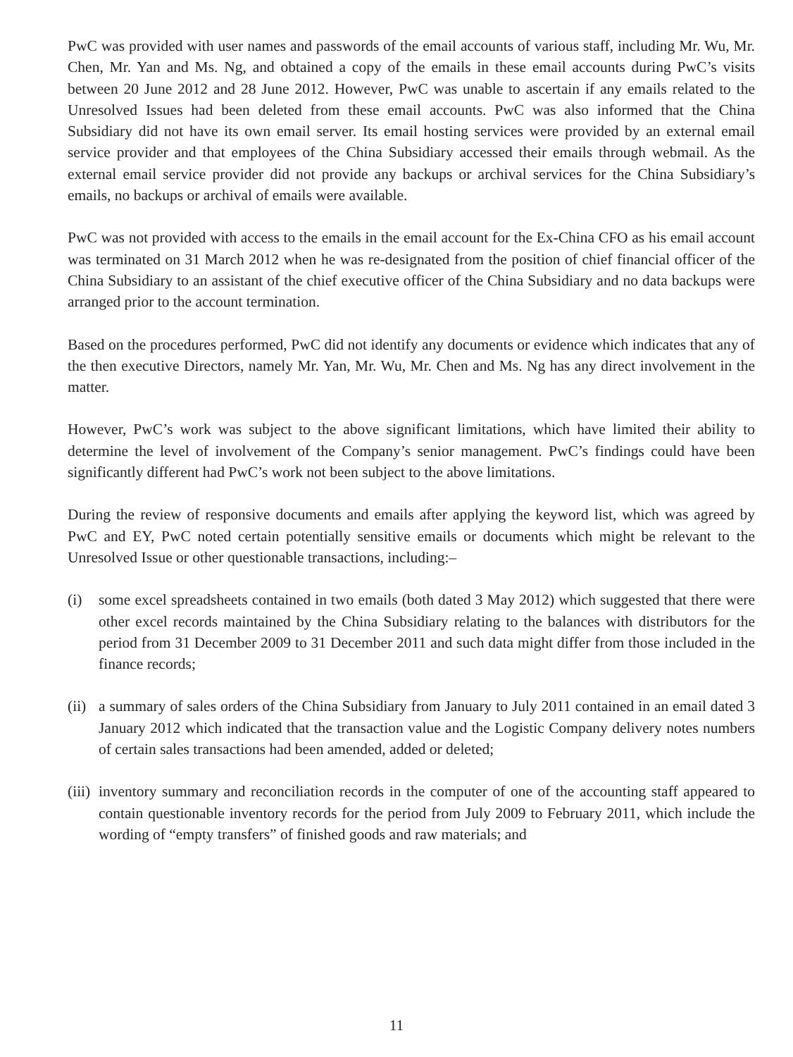PwC was provided with user names and passwords of the email accounts of various staff, including Mr. Wu, Mr. Chen, Mr. Yan and Ms. Ng, and obtained a copy of the emails in these email accounts during PwC’s visits between 20 June 2012 and 28 June 2012. However, PwC was unable to ascertain if any emails related to the Unresolved Issues had been deleted from these email accounts. PwC was also informed that the China Subsidiary did not have its own email server. Its email hosting services were provided by an external email service provider and that employees of the China Subsidiary accessed their emails through webmail. As the external email service provider did not provide any backups or archival services for the China Subsidiary’s emails, no backups or archival of emails were available.
PwC was not provided with access to the emails in the email account for the Ex-China CFO as his email account was terminated on 31 March 2012 when he was re-designated from the position of chief financial officer of the China Subsidiary to an assistant of the chief executive officer of the China Subsidiary and no data backups were arranged prior to the account termination.
Based on the procedures performed, PwC did not identify any documents or evidence which indicates that any of the then executive Directors, namely Mr. Yan, Mr. Wu, Mr. Chen and Ms. Ng has any direct involvement in the matter.
However, PwC’s work was subject to the above significant limitations, which have limited their ability to determine the level of involvement of the Company’s senior management. PwC’s findings could have been significantly different had PwC’s work not been subject to the above limitations.
During the review of responsive documents and emails after applying the keyword list, which was agreed by PwC and EY, PwC noted certain potentially sensitive emails or documents which might be relevant to the Unresolved Issue or other questionable transactions, including:–
(i) some excel spreadsheets contained in two emails (both dated 3 May 2012) which suggested that there were other excel records maintained by the China Subsidiary relating to the balances with distributors for the period from 31 December 2009 to 31 December 2011 and such data might differ from those included in the finance records;
(ii)
a summary of sales orders of the China Subsidiary from January to July 2011 contained in an email dated 3 January 2012 which indicated that the transaction value and the Logistic Company delivery notes numbers of certain sales transactions had been amended, added or deleted;
(iii)
inventory summary and reconciliation records in the computer of one of the accounting staff appeared to contain questionable inventory records for the period from July 2009 to February 2011, which include the wording of “empty transfers” of finished goods and raw materials; and
11